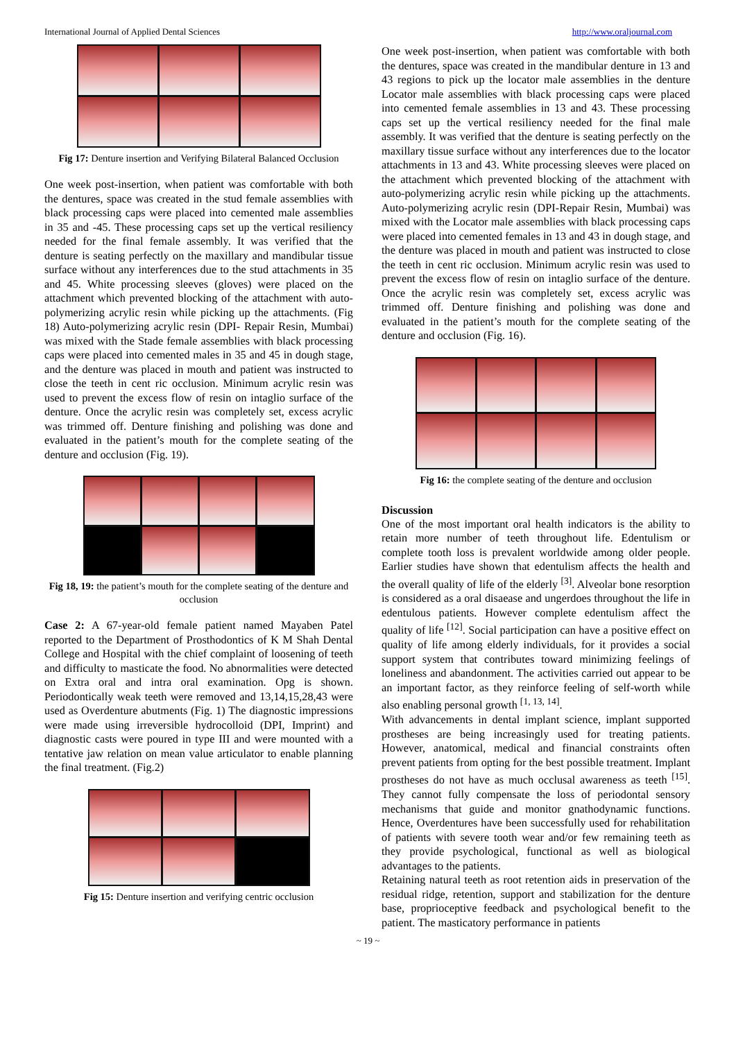International Journal of Applied Dental Sciences http://www.oraljournal.com
Fig 17: Denture insertion and Verifying Bilateral Balanced Occlusion
One week post-insertion, when patient was comfortable with both the dentures, space was created in the stud female assemblies with black processing caps were placed into cemented male assemblies in 35 and -45. These processing caps set up the vertical resiliency needed for the final female assembly. It was verified that the denture is seating perfectly on the maxillary and mandibular tissue surface without any interferences due to the stud attachments in 35 and 45. White processing sleeves (gloves) were placed on the attachment which prevented blocking of the attachment with auto-polymerizing acrylic resin while picking up the attachments. (Fig 18) Auto-polymerizing acrylic resin (DPI- Repair Resin, Mumbai) was mixed with the Stade female assemblies with black processing caps were placed into cemented males in 35 and 45 in dough stage, and the denture was placed in mouth and patient was instructed to close the teeth in cent ric occlusion. Minimum acrylic resin was used to prevent the excess flow of resin on intaglio surface of the denture. Once the acrylic resin was completely set, excess acrylic was trimmed off. Denture finishing and polishing was done and evaluated in the patient’s mouth for the complete seating of the denture and occlusion (Fig. 19).
Fig 18, 19: the patient’s mouth for the complete seating of the denture and occlusion
Case 2: A 67-year-old female patient named Mayaben Patel reported to the Department of Prosthodontics of K M Shah Dental College and Hospital with the chief complaint of loosening of teeth and difficulty to masticate the food. No abnormalities were detected on Extra oral and intra oral examination. Opg is shown. Periodontically weak teeth were removed and 13,14,15,28,43 were used as Overdenture abutments (Fig. 1) The diagnostic impressions were made using irreversible hydrocolloid (DPI, Imprint) and diagnostic casts were poured in type III and were mounted with a tentative jaw relation on mean value articulator to enable planning the final treatment. (Fig.2)
Fig 15: Denture insertion and verifying centric occlusion
One week post-insertion, when patient was comfortable with both the dentures, space was created in the mandibular denture in 13 and 43 regions to pick up the locator male assemblies in the denture Locator male assemblies with black processing caps were placed into cemented female assemblies in 13 and 43. These processing caps set up the vertical resiliency needed for the final male assembly. It was verified that the denture is seating perfectly on the maxillary tissue surface without any interferences due to the locator attachments in 13 and 43. White processing sleeves were placed on the attachment which prevented blocking of the attachment with auto-polymerizing acrylic resin while picking up the attachments. Auto-polymerizing acrylic resin (DPI-Repair Resin, Mumbai) was mixed with the Locator male assemblies with black processing caps were placed into cemented females in 13 and 43 in dough stage, and the denture was placed in mouth and patient was instructed to close the teeth in cent ric occlusion. Minimum acrylic resin was used to prevent the excess flow of resin on intaglio surface of the denture. Once the acrylic resin was completely set, excess acrylic was trimmed off. Denture finishing and polishing was done and evaluated in the patient’s mouth for the complete seating of the denture and occlusion (Fig. 16).
Fig 16: the complete seating of the denture and occlusion
Discussion
One of the most important oral health indicators is the ability to retain more number of teeth throughout life. Edentulism or complete tooth loss is prevalent worldwide among older people. Earlier studies have shown that edentulism affects the health and the overall quality of life of the elderly <sup>[3]</sup>. Alveolar bone resorption is considered as a oral disaease and ungerdoes throughout the life in edentulous patients. However complete edentulism affect the quality of life <sup>[12]</sup>. Social participation can have a positive effect on quality of life among elderly individuals, for it provides a social support system that contributes toward minimizing feelings of loneliness and abandonment. The activities carried out appear to be an important factor, as they reinforce feeling of self-worth while also enabling personal growth <sup>[1, 13, 14]</sup>.
With advancements in dental implant science, implant supported prostheses are being increasingly used for treating patients. However, anatomical, medical and financial constraints often prevent patients from opting for the best possible treatment. Implant prostheses do not have as much occlusal awareness as teeth <sup>[15]</sup>. They cannot fully compensate the loss of periodontal sensory mechanisms that guide and monitor gnathodynamic functions. Hence, Overdentures have been successfully used for rehabilitation of patients with severe tooth wear and/or few remaining teeth as they provide psychological, functional as well as biological advantages to the patients.
Retaining natural teeth as root retention aids in preservation of the residual ridge, retention, support and stabilization for the denture base, proprioceptive feedback and psychological benefit to the patient. The masticatory performance in patients
~ 19 ~